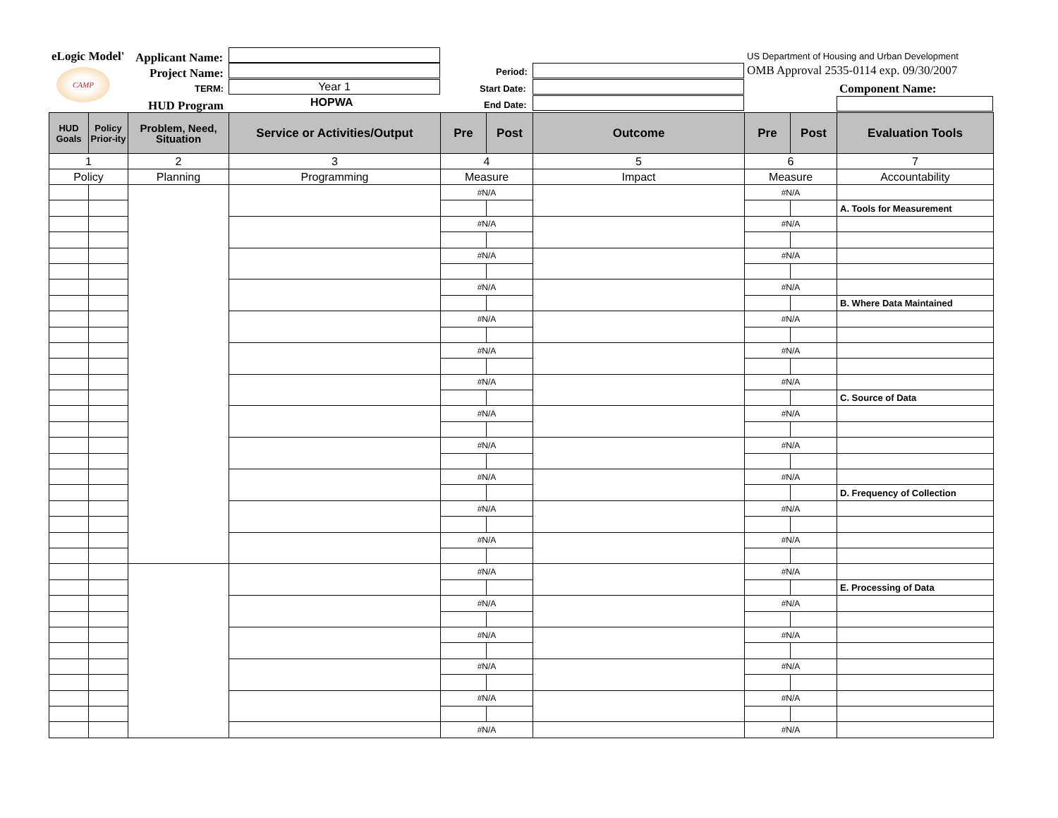eLogic Model'
CAMP
Applicant Name:
Project Name:
TERM:
HUD Program
Year 1
HOPWA
Period:
Start Date:
End Date:
US Department of Housing and Urban Development
OMB Approval 2535-0114 exp. 09/30/2007
Component Name:
| HUD Goals | Policy Prior-ity | Problem, Need, Situation | Service or Activities/Output | Pre | Post | Outcome | Pre | Post | Evaluation Tools |
| --- | --- | --- | --- | --- | --- | --- | --- | --- | --- |
| 1 | | 2 | 3 | 4 | | 5 | 6 | | 7 |
| Policy | | Planning | Programming | Measure | | Impact | Measure | | Accountability |
| | | | | #N/A | | | #N/A | | |
| | | | | | | | | | A. Tools for Measurement |
| | | | | #N/A | | | #N/A | | |
| | | | | #N/A | | | #N/A | | |
| | | | | #N/A | | | #N/A | | |
| | | | | | | | | | B. Where Data Maintained |
| | | | | #N/A | | | #N/A | | |
| | | | | #N/A | | | #N/A | | |
| | | | | #N/A | | | #N/A | | |
| | | | | | | | | | C. Source of Data |
| | | | | #N/A | | | #N/A | | |
| | | | | #N/A | | | #N/A | | |
| | | | | #N/A | | | #N/A | | |
| | | | | | | | | | D. Frequency of Collection |
| | | | | #N/A | | | #N/A | | |
| | | | | #N/A | | | #N/A | | |
| | | | | #N/A | | | #N/A | | |
| | | | | | | | | | E. Processing of Data |
| | | | | #N/A | | | #N/A | | |
| | | | | #N/A | | | #N/A | | |
| | | | | #N/A | | | #N/A | | |
| | | | | #N/A | | | #N/A | | |
| | | | | #N/A | | | #N/A | | |